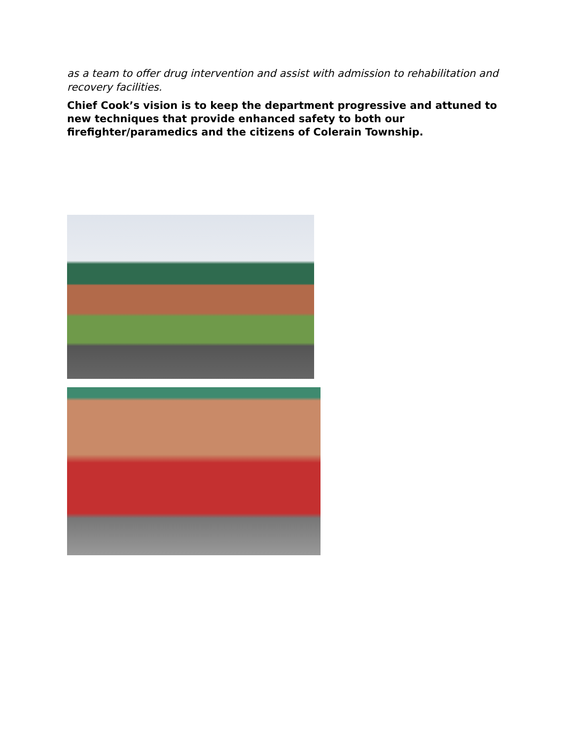as a team to offer drug intervention and assist with admission to rehabilitation and recovery facilities.
Chief Cook’s vision is to keep the department progressive and attuned to new techniques that provide enhanced safety to both our firefighter/paramedics and the citizens of Colerain Township.